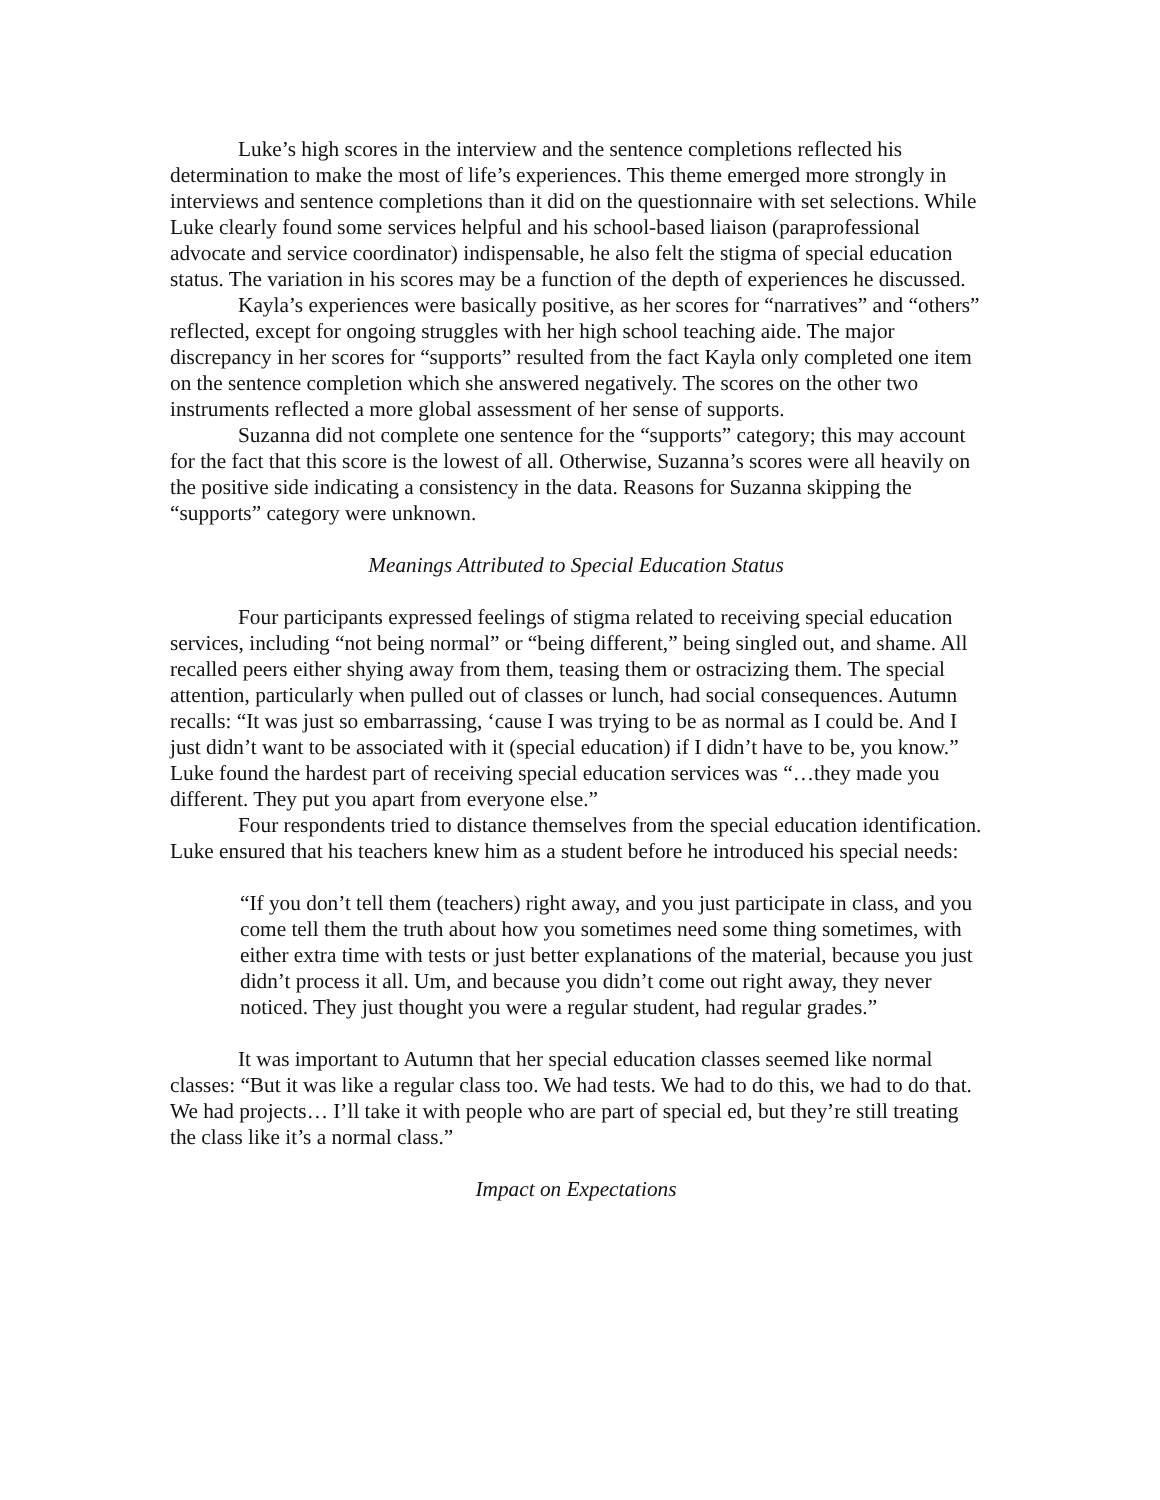Luke’s high scores in the interview and the sentence completions reflected his determination to make the most of life’s experiences. This theme emerged more strongly in interviews and sentence completions than it did on the questionnaire with set selections. While Luke clearly found some services helpful and his school-based liaison (paraprofessional advocate and service coordinator) indispensable, he also felt the stigma of special education status. The variation in his scores may be a function of the depth of experiences he discussed.
Kayla’s experiences were basically positive, as her scores for “narratives” and “others” reflected, except for ongoing struggles with her high school teaching aide. The major discrepancy in her scores for “supports” resulted from the fact Kayla only completed one item on the sentence completion which she answered negatively. The scores on the other two instruments reflected a more global assessment of her sense of supports.
Suzanna did not complete one sentence for the “supports” category; this may account for the fact that this score is the lowest of all. Otherwise, Suzanna’s scores were all heavily on the positive side indicating a consistency in the data. Reasons for Suzanna skipping the “supports” category were unknown.
Meanings Attributed to Special Education Status
Four participants expressed feelings of stigma related to receiving special education services, including “not being normal” or “being different,” being singled out, and shame. All recalled peers either shying away from them, teasing them or ostracizing them. The special attention, particularly when pulled out of classes or lunch, had social consequences. Autumn recalls: “It was just so embarrassing, ‘cause I was trying to be as normal as I could be. And I just didn’t want to be associated with it (special education) if I didn’t have to be, you know.” Luke found the hardest part of receiving special education services was “…they made you different. They put you apart from everyone else.”
Four respondents tried to distance themselves from the special education identification. Luke ensured that his teachers knew him as a student before he introduced his special needs:
“If you don’t tell them (teachers) right away, and you just participate in class, and you come tell them the truth about how you sometimes need some thing sometimes, with either extra time with tests or just better explanations of the material, because you just didn’t process it all. Um, and because you didn’t come out right away, they never noticed. They just thought you were a regular student, had regular grades.”
It was important to Autumn that her special education classes seemed like normal classes: “But it was like a regular class too. We had tests. We had to do this, we had to do that. We had projects… I’ll take it with people who are part of special ed, but they’re still treating the class like it’s a normal class.”
Impact on Expectations